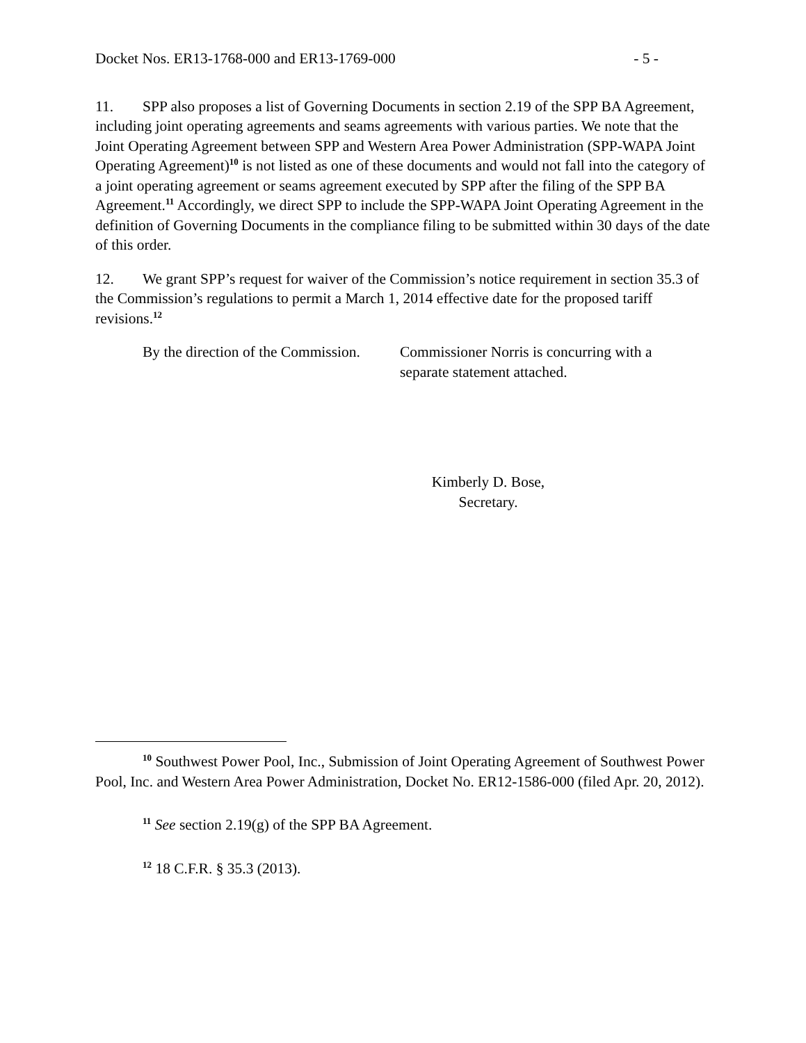Docket Nos. ER13-1768-000 and ER13-1769-000 - 5 -
11. SPP also proposes a list of Governing Documents in section 2.19 of the SPP BA Agreement, including joint operating agreements and seams agreements with various parties. We note that the Joint Operating Agreement between SPP and Western Area Power Administration (SPP-WAPA Joint Operating Agreement)<sup>10</sup> is not listed as one of these documents and would not fall into the category of a joint operating agreement or seams agreement executed by SPP after the filing of the SPP BA Agreement.<sup>11</sup> Accordingly, we direct SPP to include the SPP-WAPA Joint Operating Agreement in the definition of Governing Documents in the compliance filing to be submitted within 30 days of the date of this order.
12. We grant SPP’s request for waiver of the Commission’s notice requirement in section 35.3 of the Commission’s regulations to permit a March 1, 2014 effective date for the proposed tariff revisions.<sup>12</sup>
By the direction of the Commission. Commissioner Norris is concurring with a
separate statement attached.
Kimberly D. Bose,
Secretary.
<sup>10</sup> Southwest Power Pool, Inc., Submission of Joint Operating Agreement of Southwest Power Pool, Inc. and Western Area Power Administration, Docket No. ER12-1586-000 (filed Apr. 20, 2012).
<sup>11</sup> See section 2.19(g) of the SPP BA Agreement.
<sup>12</sup> 18 C.F.R. § 35.3 (2013).